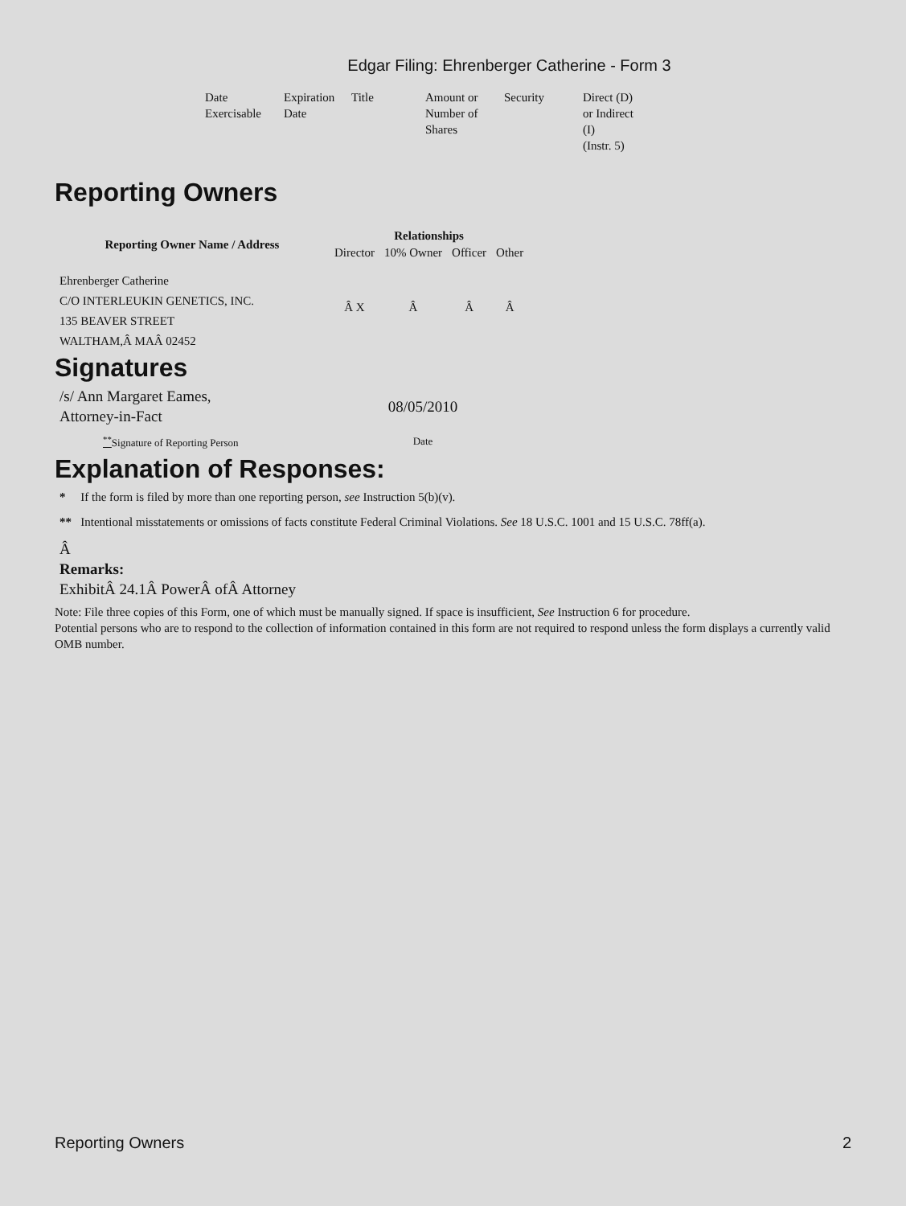Edgar Filing: Ehrenberger Catherine - Form 3
| Date Exercisable | Expiration Date | Title | Amount or Number of Shares | Security | Direct (D) or Indirect (I) (Instr. 5) |
Reporting Owners
| Reporting Owner Name / Address | Relationships | | | |
| --- | --- | --- | --- | --- |
| | Director | 10% Owner | Officer | Other |
| Ehrenberger Catherine C/O INTERLEUKIN GENETICS, INC. 135 BEAVER STREET WALTHAM,Â MAÂ 02452 | Â X | Â | Â | Â |
Signatures
| /s/ Ann Margaret Eames, Attorney-in-Fact | 08/05/2010 |
| <sup>**</sup> Signature of Reporting Person | Date |
Explanation of Responses:
* If the form is filed by more than one reporting person, see Instruction 5(b)(v).
** Intentional misstatements or omissions of facts constitute Federal Criminal Violations. See 18 U.S.C. 1001 and 15 U.S.C. 78ff(a).
Â
Remarks:
ExhibitÂ 24.1Â PowerÂ ofÂ Attorney
Note: File three copies of this Form, one of which must be manually signed. If space is insufficient, See Instruction 6 for procedure.
Potential persons who are to respond to the collection of information contained in this form are not required to respond unless the form displays a currently valid OMB number.
Reporting Owners 2